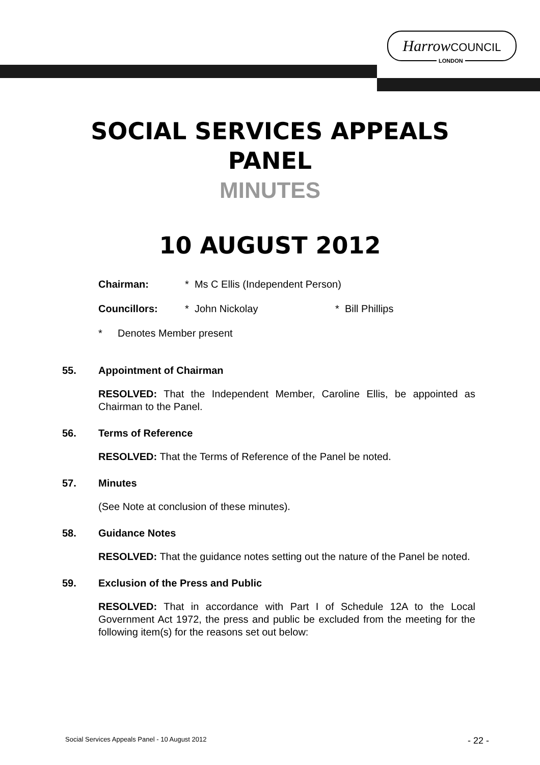Harrow COUNCIL
LONDON
SOCIAL SERVICES APPEALS
PANEL
MINUTES
10 AUGUST 2012
Chairman: * Ms C Ellis (Independent Person)
Councillors: * John Nickolay * Bill Phillips
* Denotes Member present
55. Appointment of Chairman
RESOLVED: That the Independent Member, Caroline Ellis, be appointed as Chairman to the Panel.
56. Terms of Reference
RESOLVED: That the Terms of Reference of the Panel be noted.
57. Minutes
(See Note at conclusion of these minutes).
58. Guidance Notes
RESOLVED: That the guidance notes setting out the nature of the Panel be noted.
59. Exclusion of the Press and Public
RESOLVED: That in accordance with Part I of Schedule 12A to the Local Government Act 1972, the press and public be excluded from the meeting for the following item(s) for the reasons set out below:
Social Services Appeals Panel - 10 August 2012 - 22 -